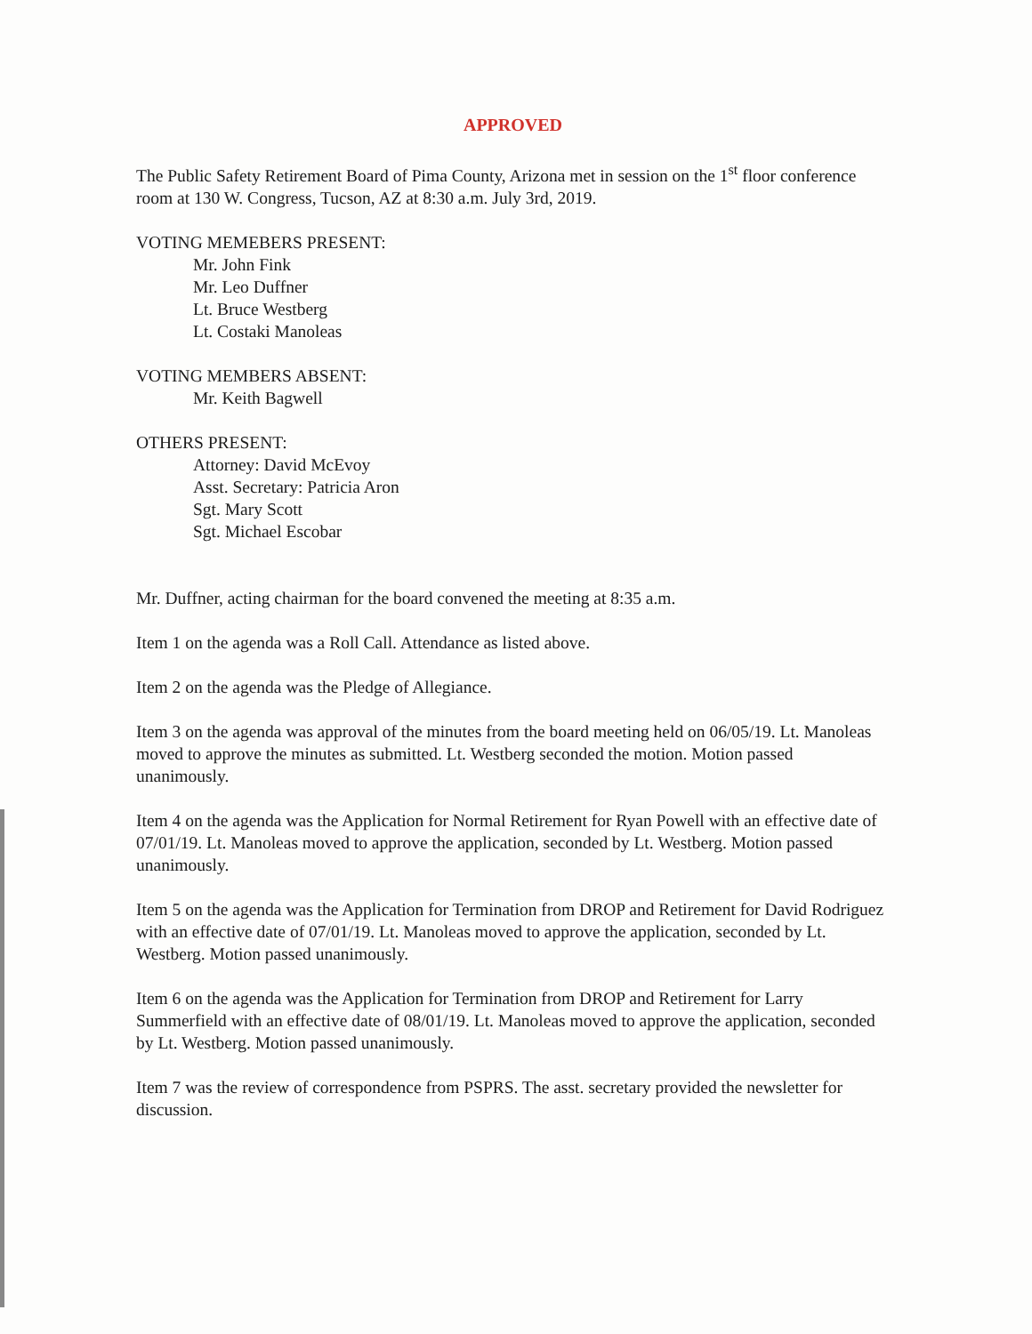APPROVED
The Public Safety Retirement Board of Pima County, Arizona met in session on the 1<sup>st</sup> floor conference room at 130 W. Congress, Tucson, AZ at 8:30 a.m. July 3rd, 2019.
VOTING MEMEBERS PRESENT:
Mr. John Fink
Mr. Leo Duffner
Lt. Bruce Westberg
Lt. Costaki Manoleas
VOTING MEMBERS ABSENT:
Mr. Keith Bagwell
OTHERS PRESENT:
Attorney: David McEvoy
Asst. Secretary: Patricia Aron
Sgt. Mary Scott
Sgt. Michael Escobar
Mr. Duffner, acting chairman for the board convened the meeting at 8:35 a.m.
Item 1 on the agenda was a Roll Call. Attendance as listed above.
Item 2 on the agenda was the Pledge of Allegiance.
Item 3 on the agenda was approval of the minutes from the board meeting held on 06/05/19. Lt. Manoleas moved to approve the minutes as submitted. Lt. Westberg seconded the motion. Motion passed unanimously.
Item 4 on the agenda was the Application for Normal Retirement for Ryan Powell with an effective date of 07/01/19. Lt. Manoleas moved to approve the application, seconded by Lt. Westberg. Motion passed unanimously.
Item 5 on the agenda was the Application for Termination from DROP and Retirement for David Rodriguez with an effective date of 07/01/19. Lt. Manoleas moved to approve the application, seconded by Lt. Westberg. Motion passed unanimously.
Item 6 on the agenda was the Application for Termination from DROP and Retirement for Larry Summerfield with an effective date of 08/01/19. Lt. Manoleas moved to approve the application, seconded by Lt. Westberg. Motion passed unanimously.
Item 7 was the review of correspondence from PSPRS. The asst. secretary provided the newsletter for discussion.